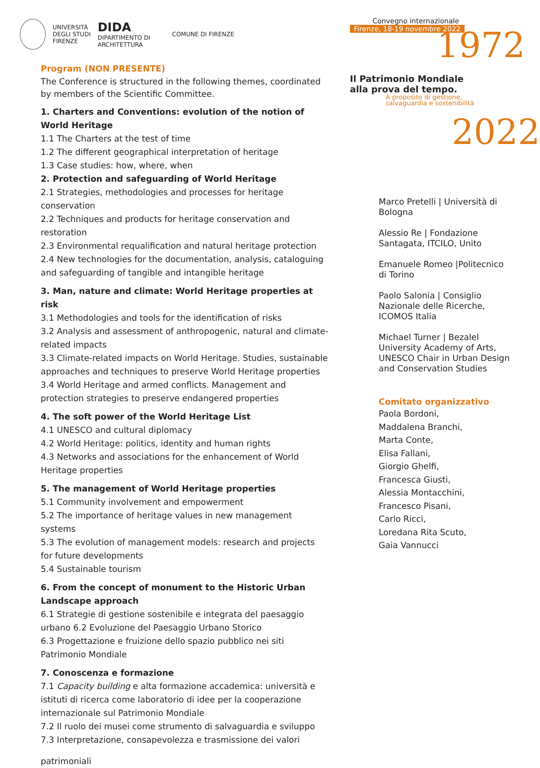UNIVERSITÀ
DEGLI STUDI
FIRENZE
DIDA
DIPARTIMENTO DI
ARCHITETTURA
COMUNE DI FIRENZE
Convegno internazionale
Firenze, 18-19 novembre 2022
Il Patrimonio Mondiale
alla prova del tempo.
A proposito di gestione,
salvaguardia e sostenibilità
1972
2022
Program (NON PRESENTE)
The Conference is structured in the following themes, coordinated by members of the Scientific Committee.
1. Charters and Conventions: evolution of the notion of World Heritage
1.1 The Charters at the test of time
1.2 The different geographical interpretation of heritage
1.3 Case studies: how, where, when
2. Protection and safeguarding of World Heritage
2.1 Strategies, methodologies and processes for heritage conservation
2.2 Techniques and products for heritage conservation and restoration
2.3 Environmental requalification and natural heritage protection
2.4 New technologies for the documentation, analysis, cataloguing and safeguarding of tangible and intangible heritage
3. Man, nature and climate: World Heritage properties at risk
3.1 Methodologies and tools for the identification of risks
3.2 Analysis and assessment of anthropogenic, natural and climate-related impacts
3.3 Climate-related impacts on World Heritage. Studies, sustainable approaches and techniques to preserve World Heritage properties
3.4 World Heritage and armed conflicts. Management and protection strategies to preserve endangered properties
4. The soft power of the World Heritage List
4.1 UNESCO and cultural diplomacy
4.2 World Heritage: politics, identity and human rights
4.3 Networks and associations for the enhancement of World Heritage properties
5. The management of World Heritage properties
5.1 Community involvement and empowerment
5.2 The importance of heritage values in new management systems
5.3 The evolution of management models: research and projects for future developments
5.4 Sustainable tourism
6. From the concept of monument to the Historic Urban Landscape approach
6.1 Strategie di gestione sostenibile e integrata del paesaggio urbano 6.2 Evoluzione del Paesaggio Urbano Storico
6.3 Progettazione e fruizione dello spazio pubblico nei siti Patrimonio Mondiale
7. Conoscenza e formazione
7.1 Capacity building e alta formazione accademica: università e istituti di ricerca come laboratorio di idee per la cooperazione internazionale sul Patrimonio Mondiale
7.2 Il ruolo dei musei come strumento di salvaguardia e sviluppo
7.3 Interpretazione, consapevolezza e trasmissione dei valori
patrimoniali
Marco Pretelli | Università di Bologna
Alessio Re | Fondazione Santagata, ITCILO, Unito
Emanuele Romeo |Politecnico di Torino
Paolo Salonia | Consiglio Nazionale delle Ricerche, ICOMOS Italia
Michael Turner | Bezalel University Academy of Arts, UNESCO Chair in Urban Design and Conservation Studies
Comitato organizzativo
Paola Bordoni,
Maddalena Branchi,
Marta Conte,
Elisa Fallani,
Giorgio Ghelfi,
Francesca Giusti,
Alessia Montacchini,
Francesco Pisani,
Carlo Ricci,
Loredana Rita Scuto,
Gaia Vannucci